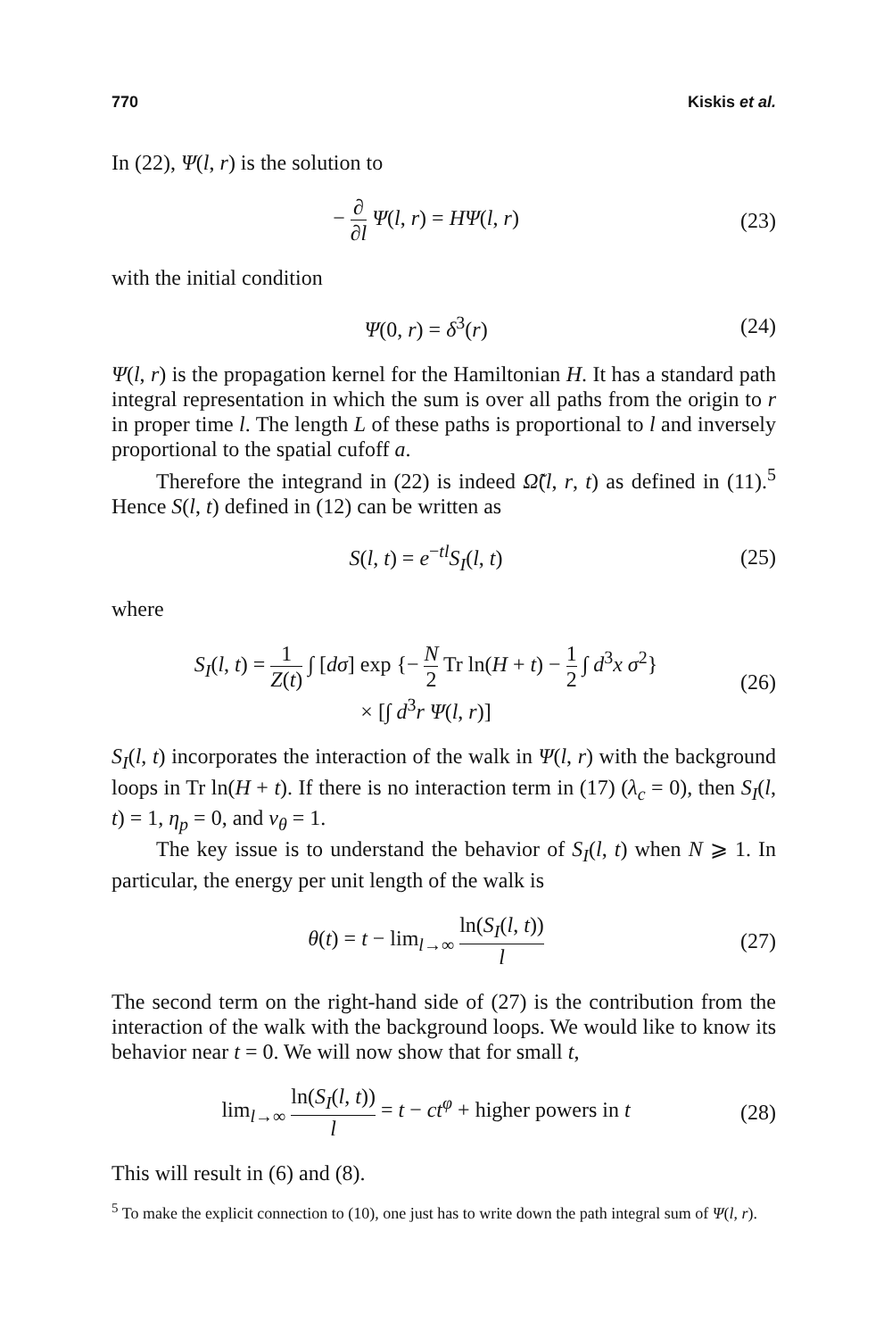770 Kiskis et al.
In (22), Ψ(l, r) is the solution to
− ∂ ∂l Ψ(l, r) = HΨ(l, r) (23)
with the initial condition
Ψ(0, r) = δ<sup>3</sup>(r) (24)
Ψ(l, r) is the propagation kernel for the Hamiltonian H. It has a standard path integral representation in which the sum is over all paths from the origin to r in proper time l. The length L of these paths is proportional to l and inversely proportional to the spatial cufoff a.
Therefore the integrand in (22) is indeed Ω̃(l, r, t) as defined in (11).<sup>5</sup> Hence S(l, t) defined in (12) can be written as
S(l, t) = e<sup>−tl</sup>S<sub>I</sub>(l, t) (25)
where
S<sub>I</sub>(l, t) = 1 Z(t) ∫ [dσ] exp {− N 2 Tr ln(H + t) − 1 2 ∫ d<sup>3</sup>x σ<sup>2</sup>}
× [∫ d<sup>3</sup>r Ψ(l, r)] (26)
S<sub>I</sub>(l, t) incorporates the interaction of the walk in Ψ(l, r) with the background loops in Tr ln(H + t). If there is no interaction term in (17) (λ<sub>c</sub> = 0), then S<sub>I</sub>(l, t) = 1, η<sub>p</sub> = 0, and ν<sub>θ</sub> = 1.
The key issue is to understand the behavior of S<sub>I</sub>(l, t) when N ⩾ 1. In particular, the energy per unit length of the walk is
θ(t) = t − lim<sub>l→∞</sub> ln(S<sub>I</sub>(l, t)) l (27)
The second term on the right-hand side of (27) is the contribution from the interaction of the walk with the background loops. We would like to know its behavior near t = 0. We will now show that for small t,
lim<sub>l→∞</sub> ln(S<sub>I</sub>(l, t)) l = t − ct<sup>φ</sup> + higher powers in t (28)
This will result in (6) and (8).
<sup>5</sup> To make the explicit connection to (10), one just has to write down the path integral sum of Ψ(l, r).